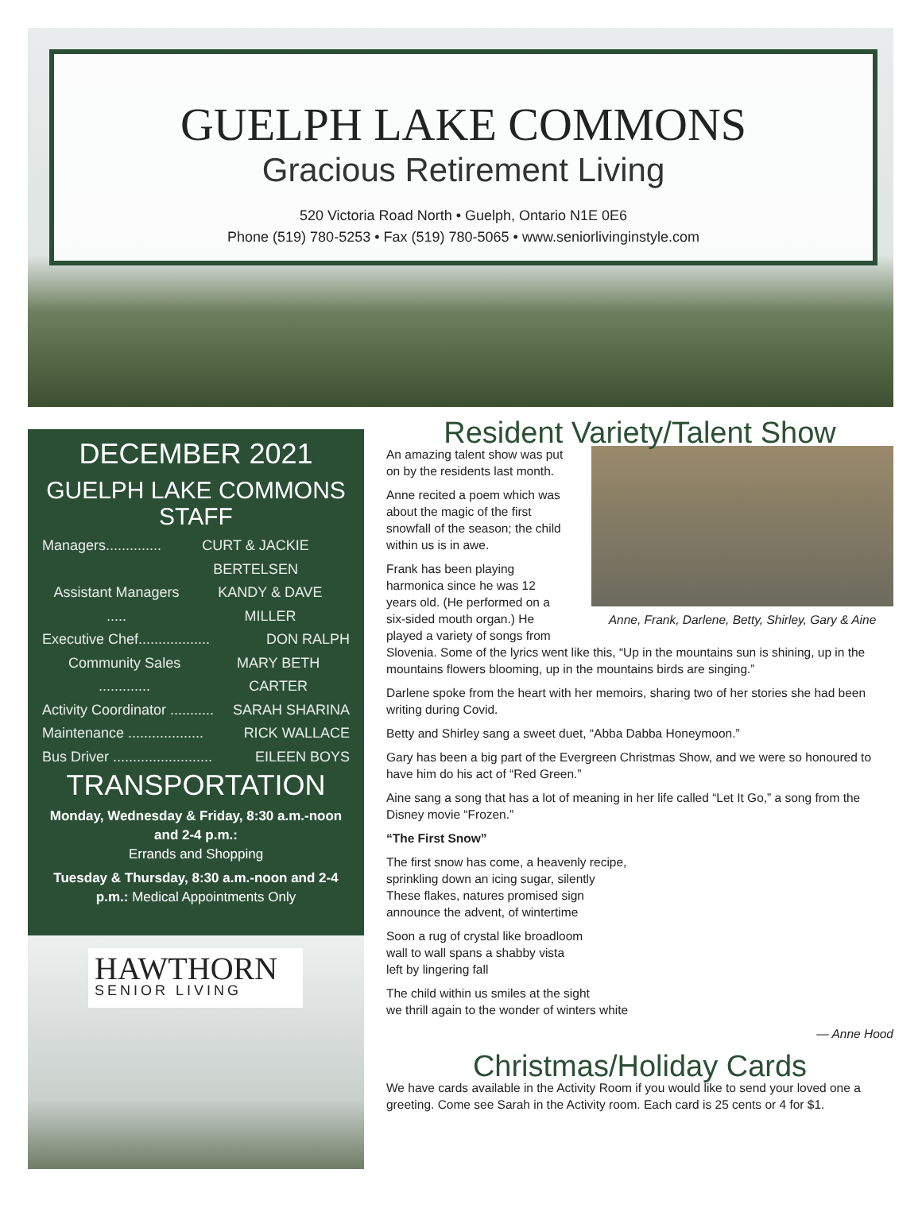GUELPH LAKE COMMONS
Gracious Retirement Living
520 Victoria Road North • Guelph, Ontario N1E 0E6
Phone (519) 780-5253 • Fax (519) 780-5065 • www.seniorlivinginstyle.com
DECEMBER 2021
GUELPH LAKE COMMONS STAFF
Managers.............. CURT & JACKIE BERTELSEN
Assistant Managers ..... KANDY & DAVE MILLER
Executive Chef.................. DON RALPH
Community Sales ............. MARY BETH CARTER
Activity Coordinator ........... SARAH SHARINA
Maintenance ................... RICK WALLACE
Bus Driver ......................... EILEEN BOYS
TRANSPORTATION
Monday, Wednesday & Friday, 8:30 a.m.-noon and 2-4 p.m.:
Errands and Shopping
Tuesday & Thursday, 8:30 a.m.-noon and 2-4 p.m.: Medical Appointments Only
HAWTHORN
SENIOR LIVING
Resident Variety/Talent Show
Anne, Frank, Darlene, Betty, Shirley, Gary & Aine
An amazing talent show was put on by the residents last month.
Anne recited a poem which was about the magic of the first snowfall of the season; the child within us is in awe.
Frank has been playing harmonica since he was 12 years old. (He performed on a six-sided mouth organ.) He played a variety of songs from Slovenia. Some of the lyrics went like this, “Up in the mountains sun is shining, up in the mountains flowers blooming, up in the mountains birds are singing.”
Darlene spoke from the heart with her memoirs, sharing two of her stories she had been writing during Covid.
Betty and Shirley sang a sweet duet, “Abba Dabba Honeymoon.”
Gary has been a big part of the Evergreen Christmas Show, and we were so honoured to have him do his act of “Red Green.”
Aine sang a song that has a lot of meaning in her life called “Let It Go,” a song from the Disney movie “Frozen.”
“The First Snow”
The first snow has come, a heavenly recipe,
sprinkling down an icing sugar, silently
These flakes, natures promised sign
announce the advent, of wintertime
Soon a rug of crystal like broadloom
wall to wall spans a shabby vista
left by lingering fall
The child within us smiles at the sight
we thrill again to the wonder of winters white
— Anne Hood
Christmas/Holiday Cards
We have cards available in the Activity Room if you would like to send your loved one a greeting. Come see Sarah in the Activity room. Each card is 25 cents or 4 for $1.